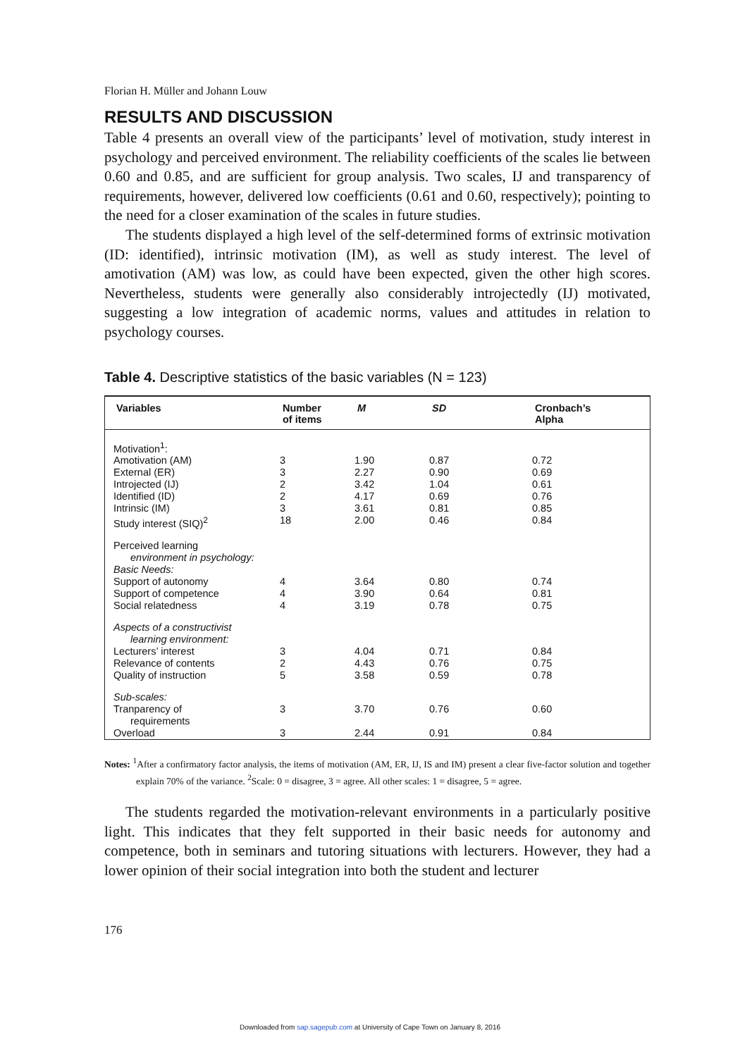Florian H. Müller and Johann Louw
RESULTS AND DISCUSSION
Table 4 presents an overall view of the participants’ level of motivation, study interest in psychology and perceived environment. The reliability coefficients of the scales lie between 0.60 and 0.85, and are sufficient for group analysis. Two scales, IJ and transparency of requirements, however, delivered low coefficients (0.61 and 0.60, respectively); pointing to the need for a closer examination of the scales in future studies.
The students displayed a high level of the self-determined forms of extrinsic motivation (ID: identified), intrinsic motivation (IM), as well as study interest. The level of amotivation (AM) was low, as could have been expected, given the other high scores. Nevertheless, students were generally also considerably introjectedly (IJ) motivated, suggesting a low integration of academic norms, values and attitudes in relation to psychology courses.
Table 4. Descriptive statistics of the basic variables (N = 123)
| Variables | Number of items | M | SD | Cronbach’s Alpha |
| --- | --- | --- | --- | --- |
| Motivation<sup>1</sup>: | | | | |
| Amotivation (AM) | 3 | 1.90 | 0.87 | 0.72 |
| External (ER) | 3 | 2.27 | 0.90 | 0.69 |
| Introjected (IJ) | 2 | 3.42 | 1.04 | 0.61 |
| Identified (ID) | 2 | 4.17 | 0.69 | 0.76 |
| Intrinsic (IM) | 3 | 3.61 | 0.81 | 0.85 |
| Study interest (SIQ)<sup>2</sup> | 18 | 2.00 | 0.46 | 0.84 |
| Perceived learning environment in psychology: Basic Needs: | | | | |
| Support of autonomy | 4 | 3.64 | 0.80 | 0.74 |
| Support of competence | 4 | 3.90 | 0.64 | 0.81 |
| Social relatedness | 4 | 3.19 | 0.78 | 0.75 |
| Aspects of a constructivist learning environment: | | | | |
| Lecturers’ interest | 3 | 4.04 | 0.71 | 0.84 |
| Relevance of contents | 2 | 4.43 | 0.76 | 0.75 |
| Quality of instruction | 5 | 3.58 | 0.59 | 0.78 |
| Sub-scales: | | | | |
| Tranparency of requirements | 3 | 3.70 | 0.76 | 0.60 |
| Overload | 3 | 2.44 | 0.91 | 0.84 |
Notes: <sup>1</sup>After a confirmatory factor analysis, the items of motivation (AM, ER, IJ, IS and IM) present a clear five-factor solution and together explain 70% of the variance. <sup>2</sup>Scale: 0 = disagree, 3 = agree. All other scales: 1 = disagree, 5 = agree.
The students regarded the motivation-relevant environments in a particularly positive light. This indicates that they felt supported in their basic needs for autonomy and competence, both in seminars and tutoring situations with lecturers. However, they had a lower opinion of their social integration into both the student and lecturer
176
Downloaded from sap.sagepub.com at University of Cape Town on January 8, 2016